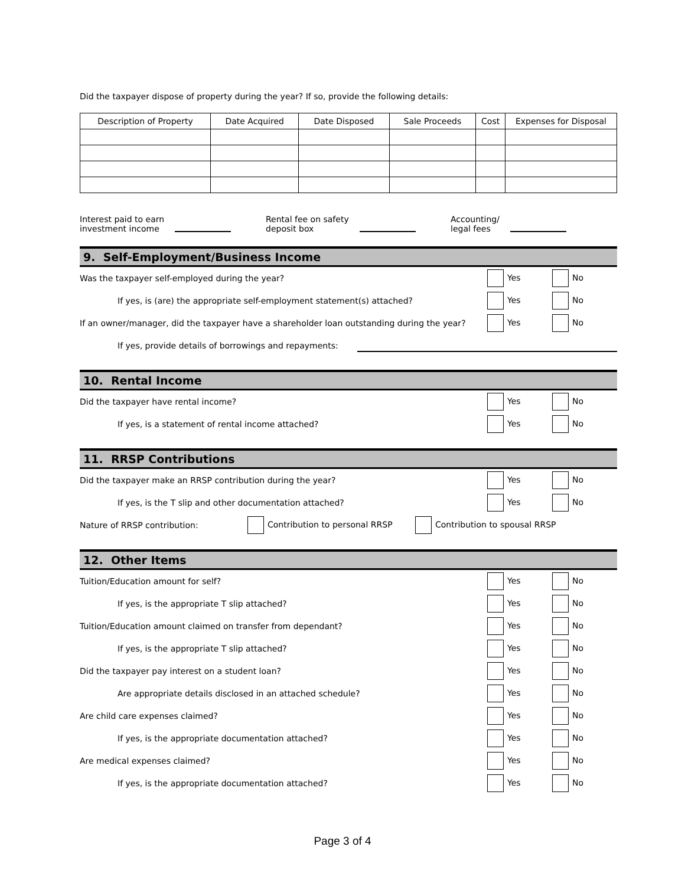Did the taxpayer dispose of property during the year? If so, provide the following details:
| Description of Property | Date Acquired | Date Disposed | Sale Proceeds | Cost | Expenses for Disposal |
| --- | --- | --- | --- | --- | --- |
Interest paid to earn
investment income
Rental fee on safety
deposit box
Accounting/
legal fees
9. Self-Employment/Business Income
Was the taxpayer self-employed during the year? Yes No
If yes, is (are) the appropriate self-employment statement(s) attached? Yes No
If an owner/manager, did the taxpayer have a shareholder loan outstanding during the year? Yes No
If yes, provide details of borrowings and repayments:
10. Rental Income
Did the taxpayer have rental income? Yes No
If yes, is a statement of rental income attached? Yes No
11. RRSP Contributions
Did the taxpayer make an RRSP contribution during the year? Yes No
If yes, is the T slip and other documentation attached? Yes No
Nature of RRSP contribution: Contribution to personal RRSP Contribution to spousal RRSP
12. Other Items
Tuition/Education amount for self? Yes No
If yes, is the appropriate T slip attached? Yes No
Tuition/Education amount claimed on transfer from dependant? Yes No
If yes, is the appropriate T slip attached? Yes No
Did the taxpayer pay interest on a student loan? Yes No
Are appropriate details disclosed in an attached schedule? Yes No
Are child care expenses claimed? Yes No
If yes, is the appropriate documentation attached? Yes No
Are medical expenses claimed? Yes No
If yes, is the appropriate documentation attached? Yes No
Page 3 of 4